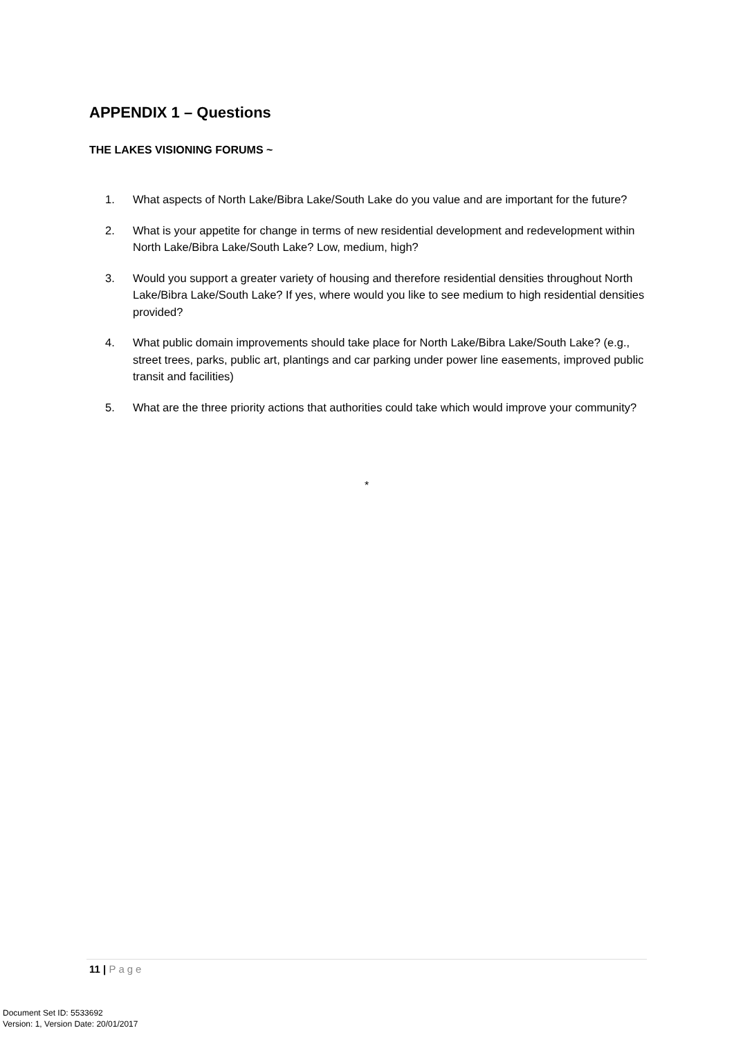APPENDIX 1 – Questions
THE LAKES VISIONING FORUMS ~
1. What aspects of North Lake/Bibra Lake/South Lake do you value and are important for the future?
2. What is your appetite for change in terms of new residential development and redevelopment within North Lake/Bibra Lake/South Lake? Low, medium, high?
3. Would you support a greater variety of housing and therefore residential densities throughout North Lake/Bibra Lake/South Lake? If yes, where would you like to see medium to high residential densities provided?
4. What public domain improvements should take place for North Lake/Bibra Lake/South Lake? (e.g., street trees, parks, public art, plantings and car parking under power line easements, improved public transit and facilities)
5. What are the three priority actions that authorities could take which would improve your community?
*
11 | Page
Document Set ID: 5533692
Version: 1, Version Date: 20/01/2017